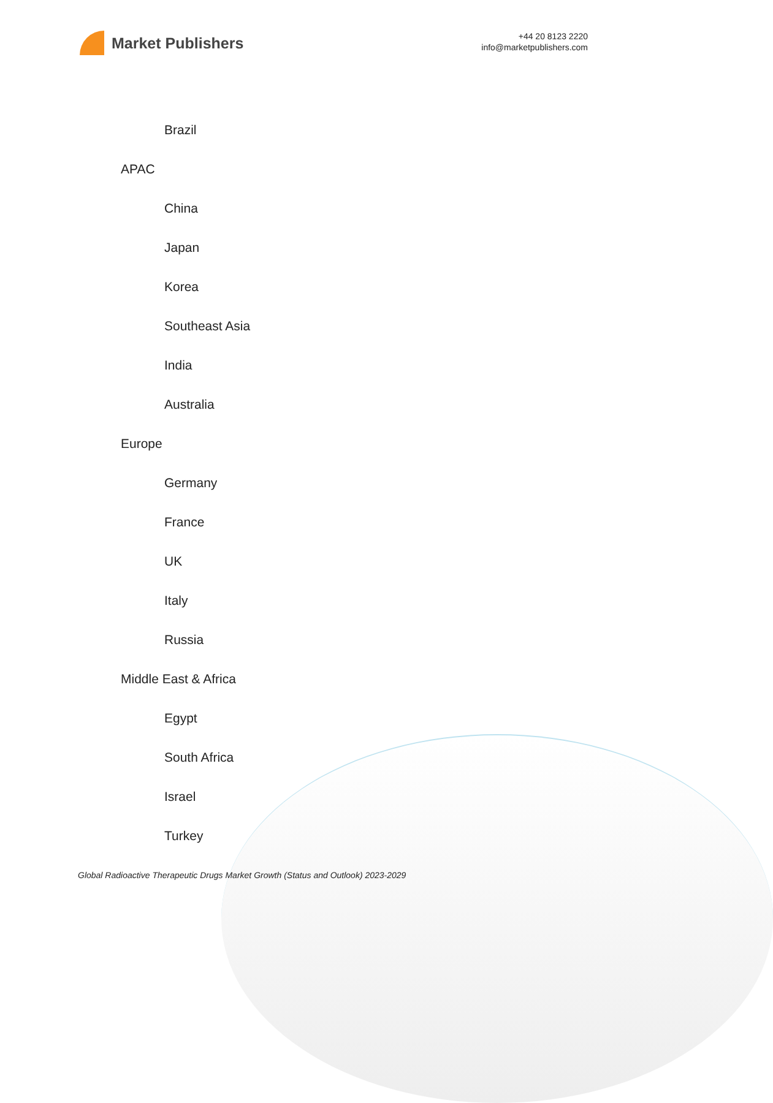Market Publishers
+44 20 8123 2220
info@marketpublishers.com
Brazil
APAC
China
Japan
Korea
Southeast Asia
India
Australia
Europe
Germany
France
UK
Italy
Russia
Middle East & Africa
Egypt
South Africa
Israel
Turkey
Global Radioactive Therapeutic Drugs Market Growth (Status and Outlook) 2023-2029